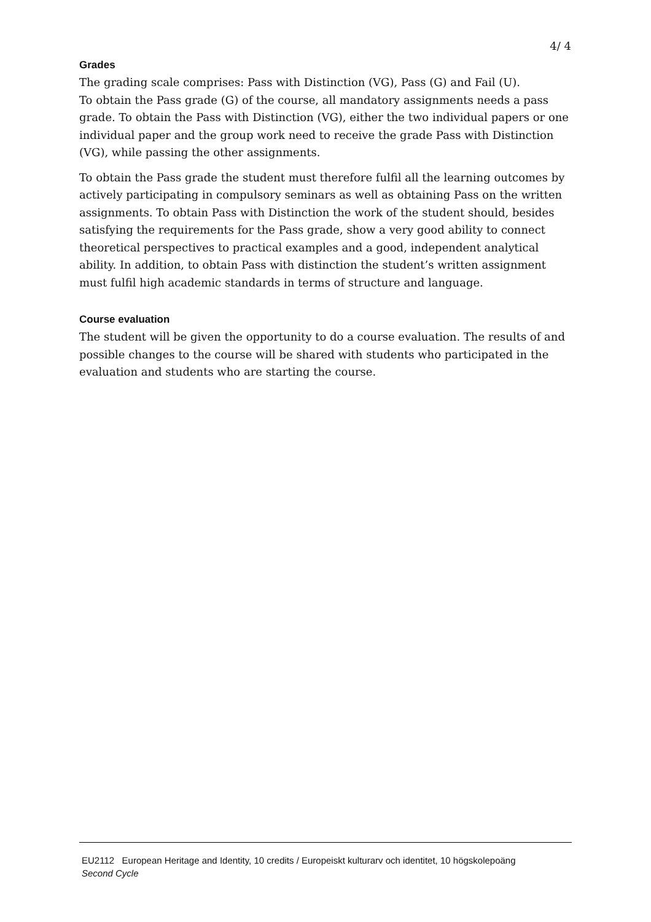4/ 4
Grades
The grading scale comprises: Pass with Distinction (VG), Pass (G) and Fail (U).
To obtain the Pass grade (G) of the course, all mandatory assignments needs a pass grade. To obtain the Pass with Distinction (VG), either the two individual papers or one individual paper and the group work need to receive the grade Pass with Distinction (VG), while passing the other assignments.
To obtain the Pass grade the student must therefore fulfil all the learning outcomes by actively participating in compulsory seminars as well as obtaining Pass on the written assignments. To obtain Pass with Distinction the work of the student should, besides satisfying the requirements for the Pass grade, show a very good ability to connect theoretical perspectives to practical examples and a good, independent analytical ability. In addition, to obtain Pass with distinction the student’s written assignment must fulfil high academic standards in terms of structure and language.
Course evaluation
The student will be given the opportunity to do a course evaluation. The results of and possible changes to the course will be shared with students who participated in the evaluation and students who are starting the course.
EU2112 European Heritage and Identity, 10 credits / Europeiskt kulturarv och identitet, 10 högskolepoäng
Second Cycle